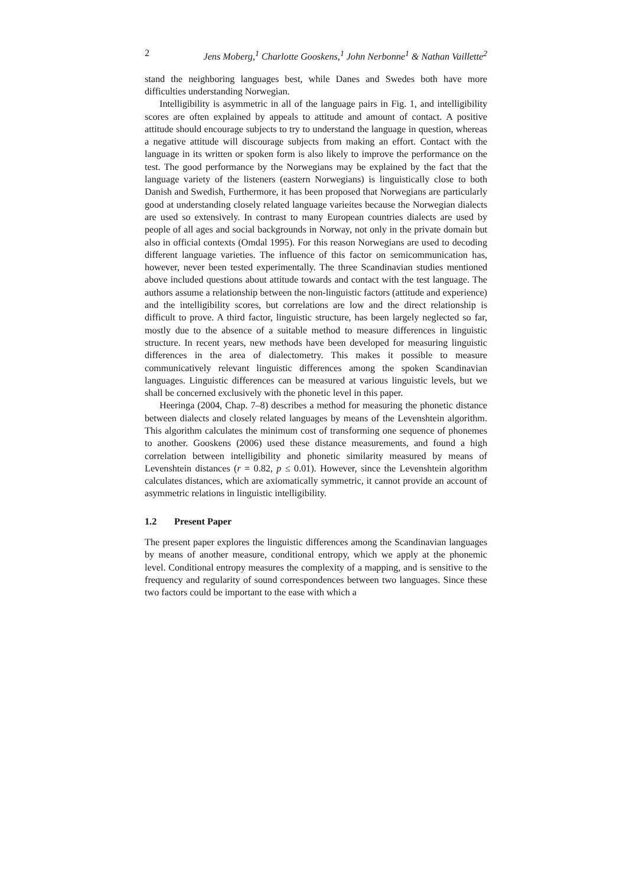2 Jens Moberg,<sup>1</sup> Charlotte Gooskens,<sup>1</sup> John Nerbonne<sup>1</sup> & Nathan Vaillette<sup>2</sup>
stand the neighboring languages best, while Danes and Swedes both have more difficulties understanding Norwegian.
Intelligibility is asymmetric in all of the language pairs in Fig. 1, and intelligibility scores are often explained by appeals to attitude and amount of contact. A positive attitude should encourage subjects to try to understand the language in question, whereas a negative attitude will discourage subjects from making an effort. Contact with the language in its written or spoken form is also likely to improve the performance on the test. The good performance by the Norwegians may be explained by the fact that the language variety of the listeners (eastern Norwegians) is linguistically close to both Danish and Swedish, Furthermore, it has been proposed that Norwegians are particularly good at understanding closely related language varieites because the Norwegian dialects are used so extensively. In contrast to many European countries dialects are used by people of all ages and social backgrounds in Norway, not only in the private domain but also in official contexts (Omdal 1995). For this reason Norwegians are used to decoding different language varieties. The influence of this factor on semicommunication has, however, never been tested experimentally. The three Scandinavian studies mentioned above included questions about attitude towards and contact with the test language. The authors assume a relationship between the non-linguistic factors (attitude and experience) and the intelligibility scores, but correlations are low and the direct relationship is difficult to prove. A third factor, linguistic structure, has been largely neglected so far, mostly due to the absence of a suitable method to measure differences in linguistic structure. In recent years, new methods have been developed for measuring linguistic differences in the area of dialectometry. This makes it possible to measure communicatively relevant linguistic differences among the spoken Scandinavian languages. Linguistic differences can be measured at various linguistic levels, but we shall be concerned exclusively with the phonetic level in this paper.
Heeringa (2004, Chap. 7–8) describes a method for measuring the phonetic distance between dialects and closely related languages by means of the Levenshtein algorithm. This algorithm calculates the minimum cost of transforming one sequence of phonemes to another. Gooskens (2006) used these distance measurements, and found a high correlation between intelligibility and phonetic similarity measured by means of Levenshtein distances (r = 0.82, p ≤ 0.01). However, since the Levenshtein algorithm calculates distances, which are axiomatically symmetric, it cannot provide an account of asymmetric relations in linguistic intelligibility.
1.2 Present Paper
The present paper explores the linguistic differences among the Scandinavian languages by means of another measure, conditional entropy, which we apply at the phonemic level. Conditional entropy measures the complexity of a mapping, and is sensitive to the frequency and regularity of sound correspondences between two languages. Since these two factors could be important to the ease with which a